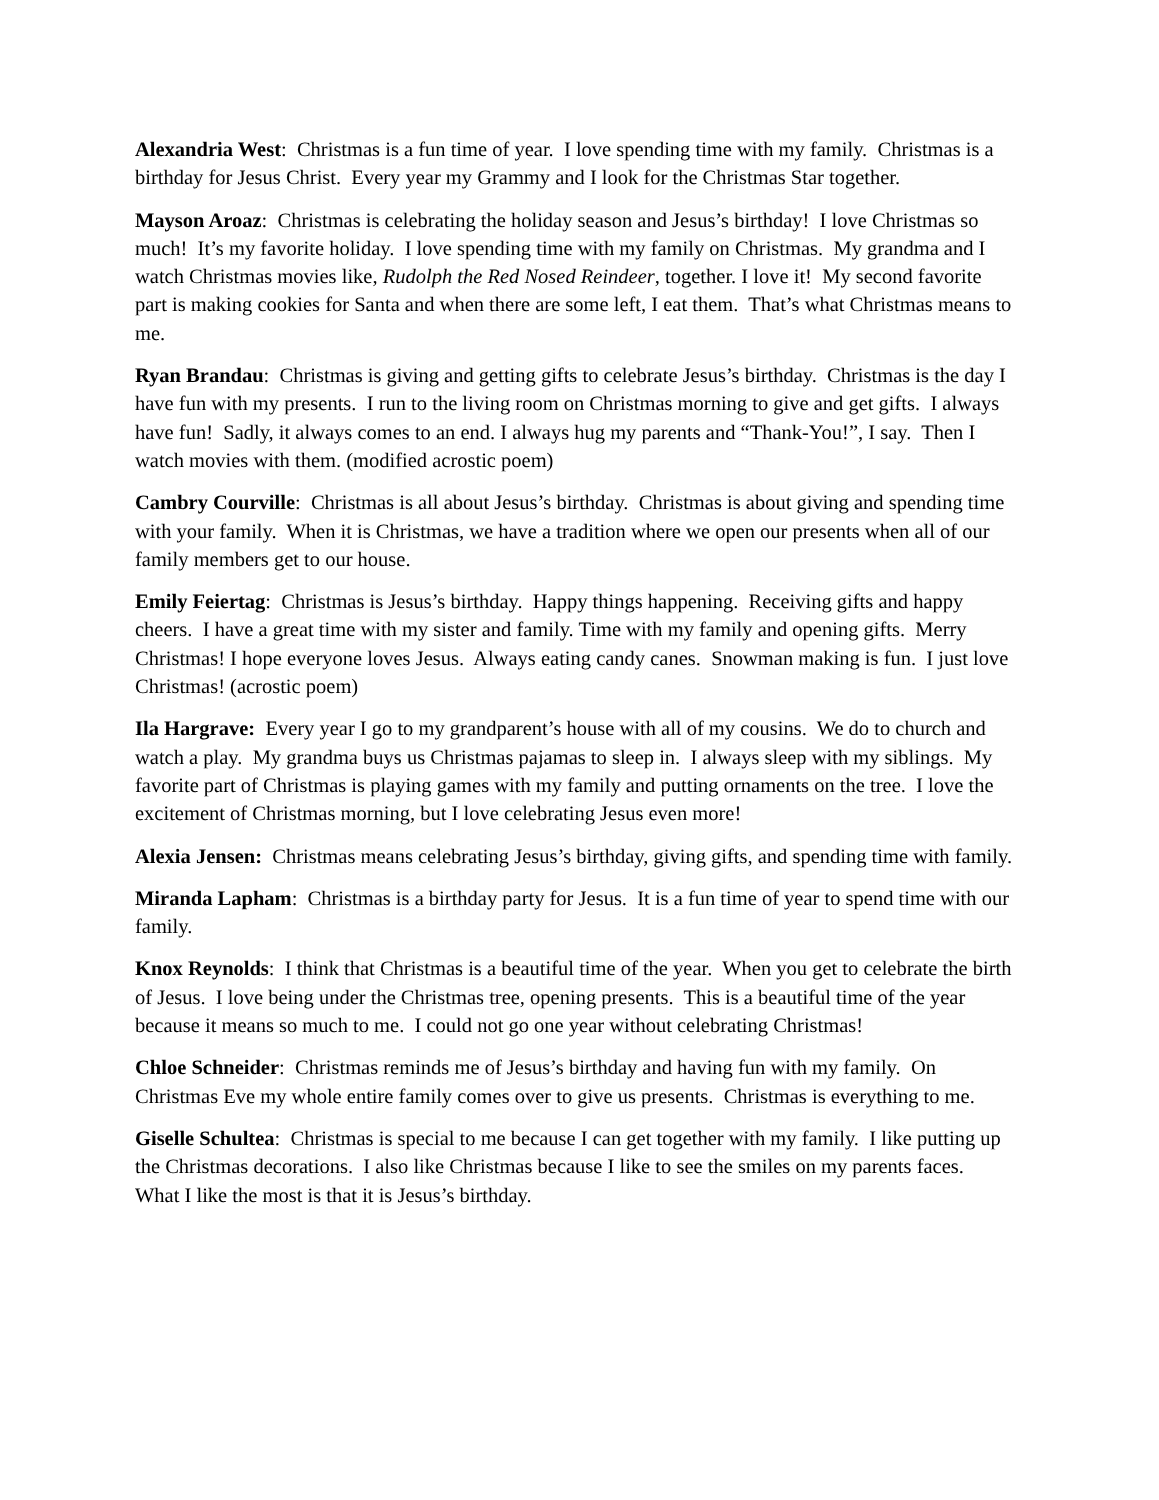Alexandria West: Christmas is a fun time of year. I love spending time with my family. Christmas is a birthday for Jesus Christ. Every year my Grammy and I look for the Christmas Star together.
Mayson Aroaz: Christmas is celebrating the holiday season and Jesus’s birthday! I love Christmas so much! It’s my favorite holiday. I love spending time with my family on Christmas. My grandma and I watch Christmas movies like, Rudolph the Red Nosed Reindeer, together. I love it! My second favorite part is making cookies for Santa and when there are some left, I eat them. That’s what Christmas means to me.
Ryan Brandau: Christmas is giving and getting gifts to celebrate Jesus’s birthday. Christmas is the day I have fun with my presents. I run to the living room on Christmas morning to give and get gifts. I always have fun! Sadly, it always comes to an end. I always hug my parents and “Thank-You!”, I say. Then I watch movies with them. (modified acrostic poem)
Cambry Courville: Christmas is all about Jesus’s birthday. Christmas is about giving and spending time with your family. When it is Christmas, we have a tradition where we open our presents when all of our family members get to our house.
Emily Feiertag: Christmas is Jesus’s birthday. Happy things happening. Receiving gifts and happy cheers. I have a great time with my sister and family. Time with my family and opening gifts. Merry Christmas! I hope everyone loves Jesus. Always eating candy canes. Snowman making is fun. I just love Christmas! (acrostic poem)
Ila Hargrave: Every year I go to my grandparent’s house with all of my cousins. We do to church and watch a play. My grandma buys us Christmas pajamas to sleep in. I always sleep with my siblings. My favorite part of Christmas is playing games with my family and putting ornaments on the tree. I love the excitement of Christmas morning, but I love celebrating Jesus even more!
Alexia Jensen: Christmas means celebrating Jesus’s birthday, giving gifts, and spending time with family.
Miranda Lapham: Christmas is a birthday party for Jesus. It is a fun time of year to spend time with our family.
Knox Reynolds: I think that Christmas is a beautiful time of the year. When you get to celebrate the birth of Jesus. I love being under the Christmas tree, opening presents. This is a beautiful time of the year because it means so much to me. I could not go one year without celebrating Christmas!
Chloe Schneider: Christmas reminds me of Jesus’s birthday and having fun with my family. On Christmas Eve my whole entire family comes over to give us presents. Christmas is everything to me.
Giselle Schultea: Christmas is special to me because I can get together with my family. I like putting up the Christmas decorations. I also like Christmas because I like to see the smiles on my parents faces. What I like the most is that it is Jesus’s birthday.